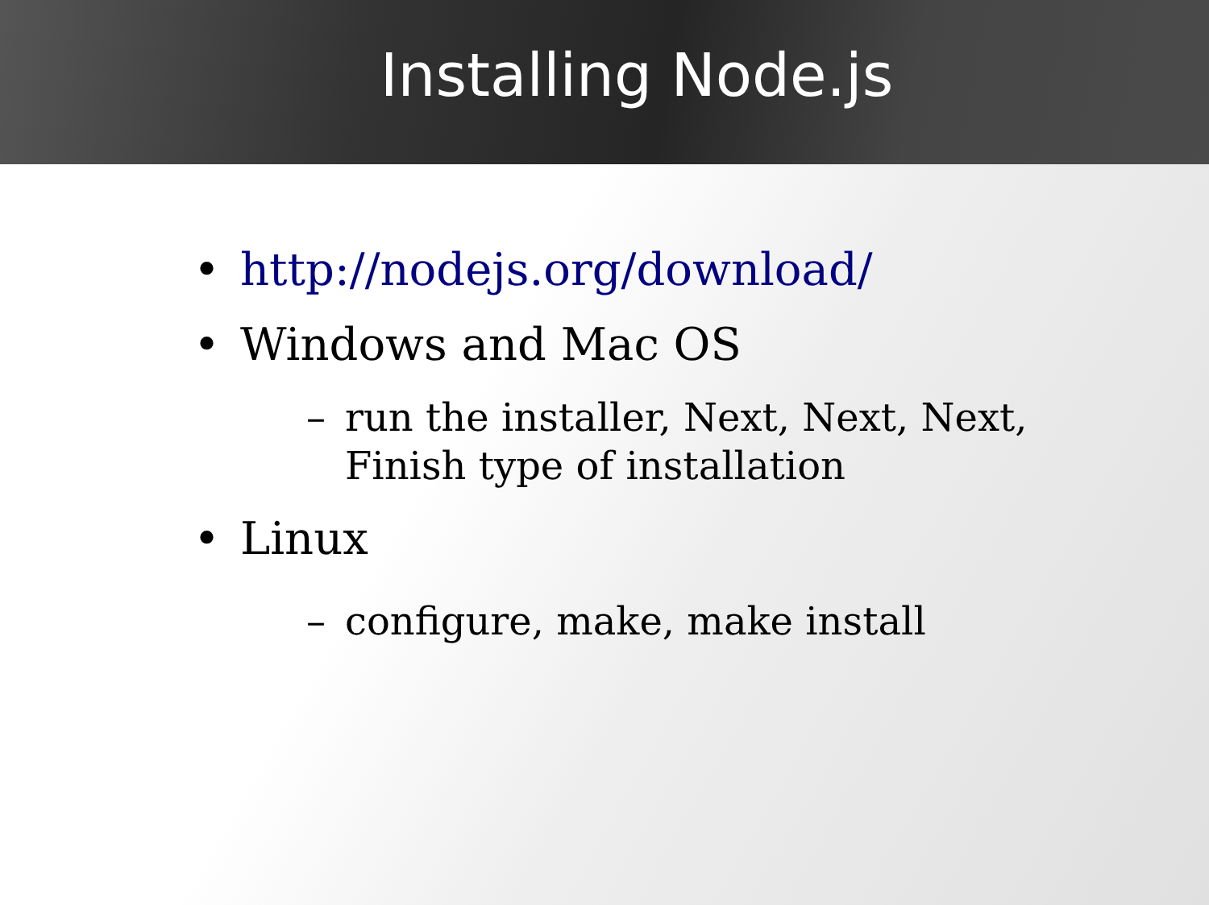Installing Node.js
• http://nodejs.org/download/
• Windows and Mac OS
– run the installer, Next, Next, Next,
Finish type of installation
• Linux
– configure, make, make install